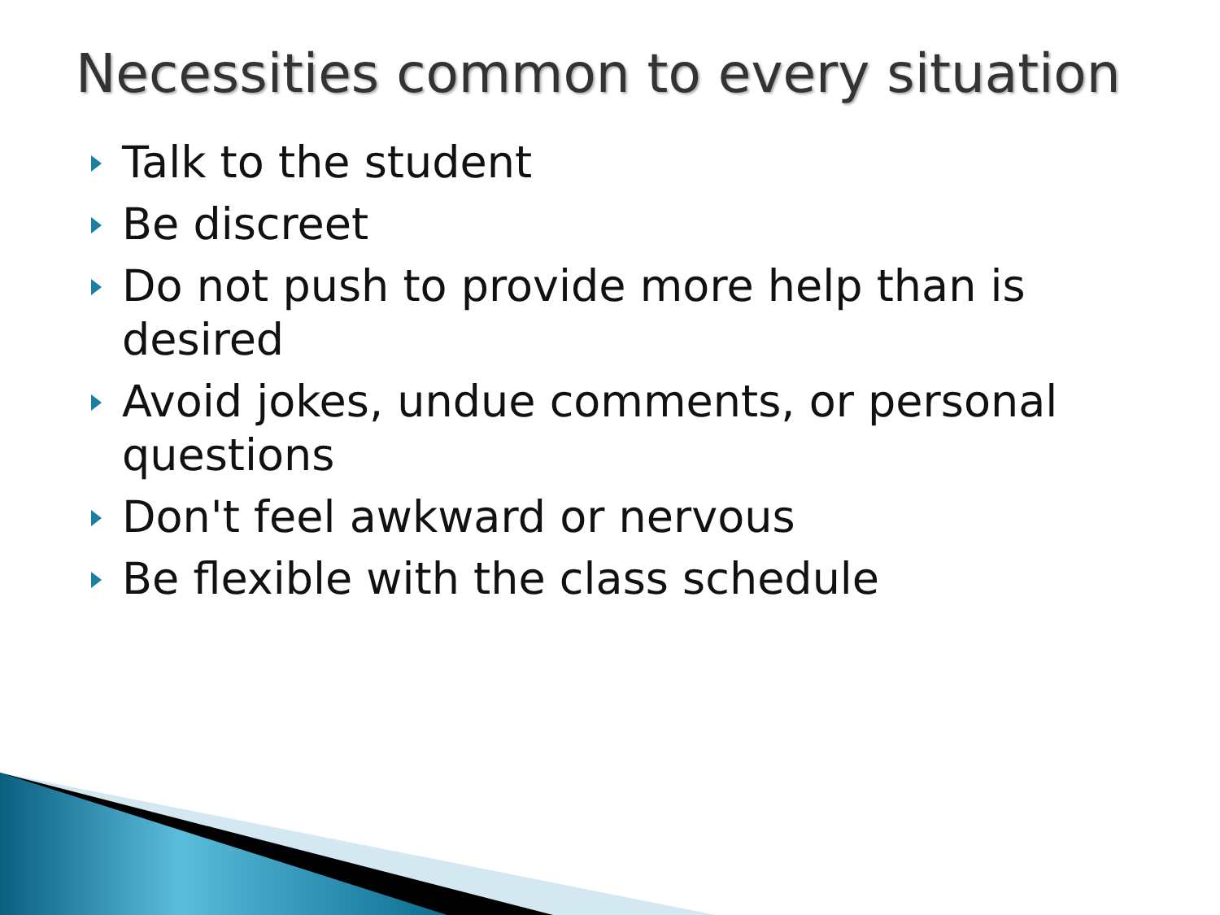Necessities common to every situation
Talk to the student
Be discreet
Do not push to provide more help than is desired
Avoid jokes, undue comments, or personal questions
Don't feel awkward or nervous
Be flexible with the class schedule